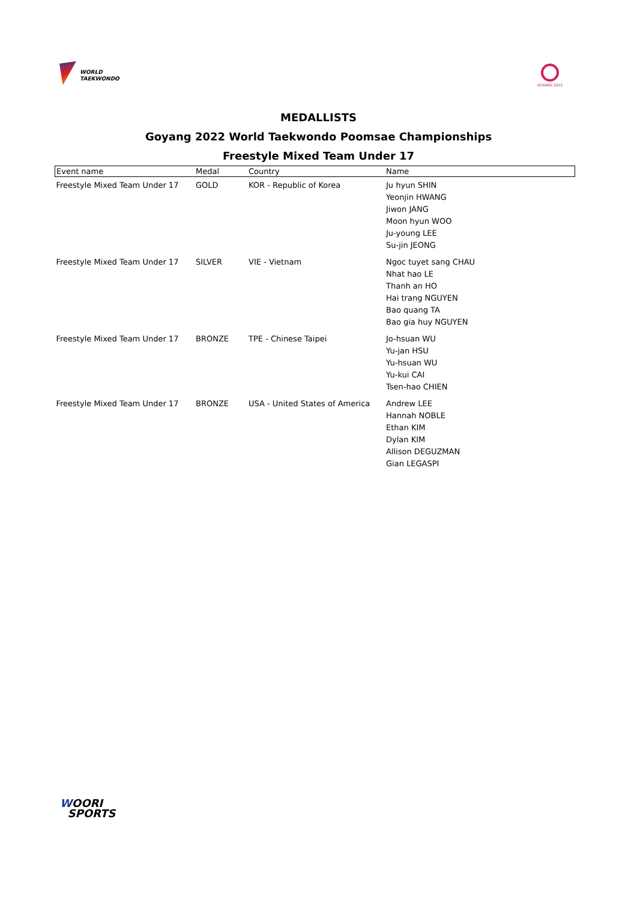WORLD
TAEKWONDO
GOYANG 2022
MEDALLISTS
Goyang 2022 World Taekwondo Poomsae Championships
Freestyle Mixed Team Under 17
| Event name | Medal | Country | Name |
| --- | --- | --- | --- |
| Freestyle Mixed Team Under 17 | GOLD | KOR - Republic of Korea | Ju hyun SHIN Yeonjin HWANG Jiwon JANG Moon hyun WOO Ju-young LEE Su-jin JEONG |
| Freestyle Mixed Team Under 17 | SILVER | VIE - Vietnam | Ngoc tuyet sang CHAU Nhat hao LE Thanh an HO Hai trang NGUYEN Bao quang TA Bao gia huy NGUYEN |
| Freestyle Mixed Team Under 17 | BRONZE | TPE - Chinese Taipei | Jo-hsuan WU Yu-jan HSU Yu-hsuan WU Yu-kui CAI Tsen-hao CHIEN |
| Freestyle Mixed Team Under 17 | BRONZE | USA - United States of America | Andrew LEE Hannah NOBLE Ethan KIM Dylan KIM Allison DEGUZMAN Gian LEGASPI |
WOORI
SPORTS